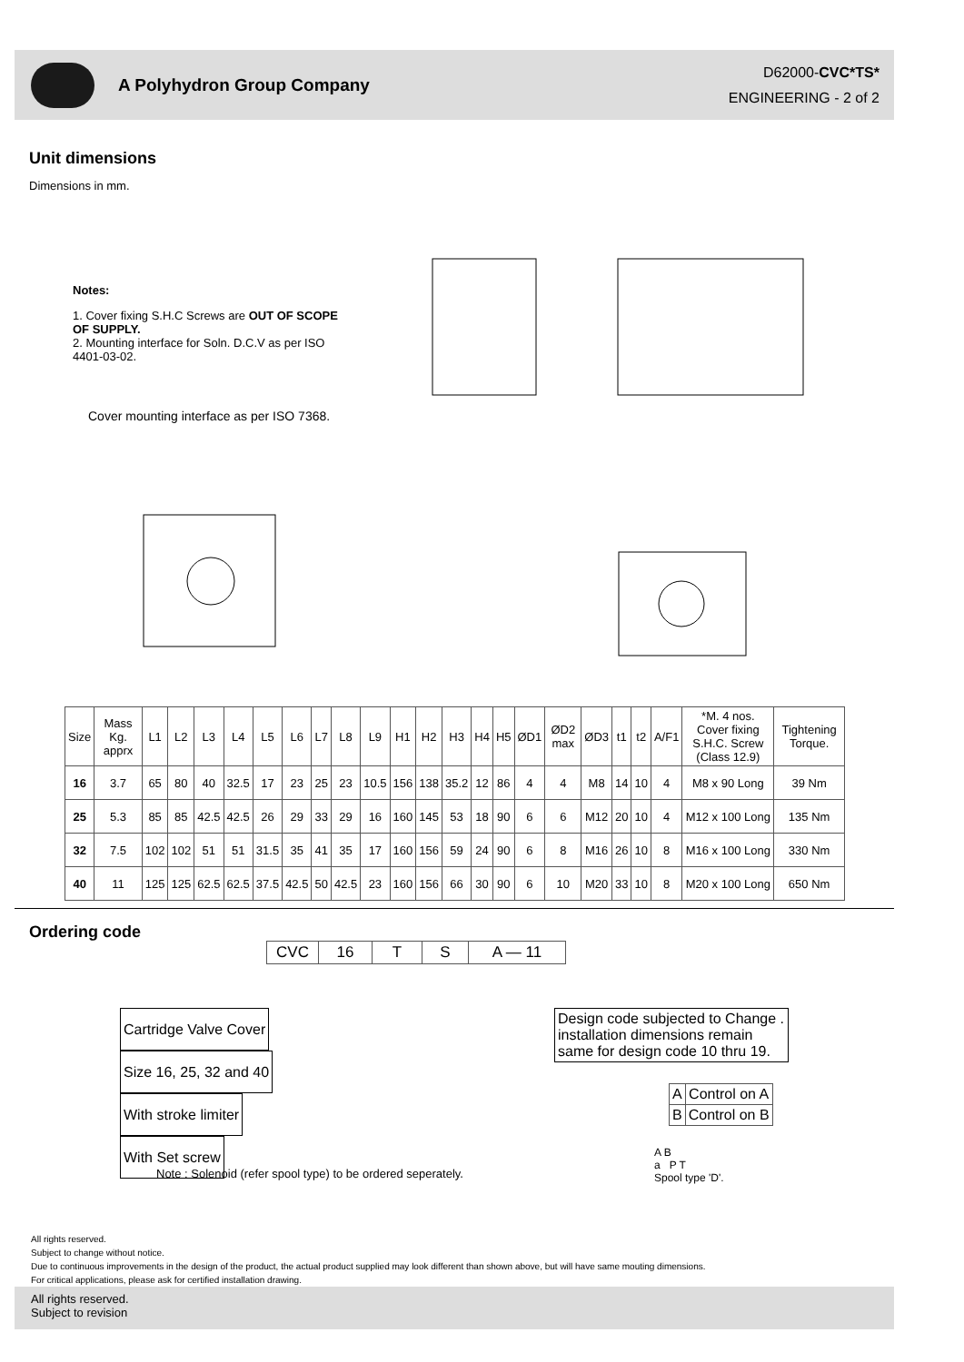A Polyhydron Group Company
D62000-CVC*TS*
ENGINEERING - 2 of 2
Unit dimensions
Dimensions in mm.
Notes:
1. Cover fixing S.H.C Screws are OUT OF SCOPE OF SUPPLY.
2. Mounting interface for Soln. D.C.V as per ISO 4401-03-02.
Cover mounting interface as per ISO 7368.
| Size | Mass Kg. apprx | L1 | L2 | L3 | L4 | L5 | L6 | L7 | L8 | L9 | H1 | H2 | H3 | H4 | H5 | ØD1 | ØD2 max | ØD3 | t1 | t2 | A/F1 | *M. 4 nos. Cover fixing S.H.C. Screw (Class 12.9) | Tightening Torque. |
| --- | --- | --- | --- | --- | --- | --- | --- | --- | --- | --- | --- | --- | --- | --- | --- | --- | --- | --- | --- | --- | --- | --- | --- |
| 16 | 3.7 | 65 | 80 | 40 | 32.5 | 17 | 23 | 25 | 23 | 10.5 | 156 | 138 | 35.2 | 12 | 86 | 4 | 4 | M8 | 14 | 10 | 4 | M8 x 90 Long | 39 Nm |
| 25 | 5.3 | 85 | 85 | 42.5 | 42.5 | 26 | 29 | 33 | 29 | 16 | 160 | 145 | 53 | 18 | 90 | 6 | 6 | M12 | 20 | 10 | 4 | M12 x 100 Long | 135 Nm |
| 32 | 7.5 | 102 | 102 | 51 | 51 | 31.5 | 35 | 41 | 35 | 17 | 160 | 156 | 59 | 24 | 90 | 6 | 8 | M16 | 26 | 10 | 8 | M16 x 100 Long | 330 Nm |
| 40 | 11 | 125 | 125 | 62.5 | 62.5 | 37.5 | 42.5 | 50 | 42.5 | 23 | 160 | 156 | 66 | 30 | 90 | 6 | 10 | M20 | 33 | 10 | 8 | M20 x 100 Long | 650 Nm |
Ordering code
| CVC | 16 | T | S | A — 11 |
Cartridge Valve Cover
Size 16, 25, 32 and 40
With stroke limiter
With Set screw
Design code subjected to Change . installation dimensions remain same for design code 10 thru 19.
| A | Control on A |
| B | Control on B |
Note : Solenoid (refer spool type) to be ordered seperately.
A B
a P T
Spool type 'D'.
All rights reserved.
Subject to change without notice.
Due to continuous improvements in the design of the product, the actual product supplied may look different than shown above, but will have same mouting dimensions.
For critical applications, please ask for certified installation drawing.
All rights reserved.
Subject to revision